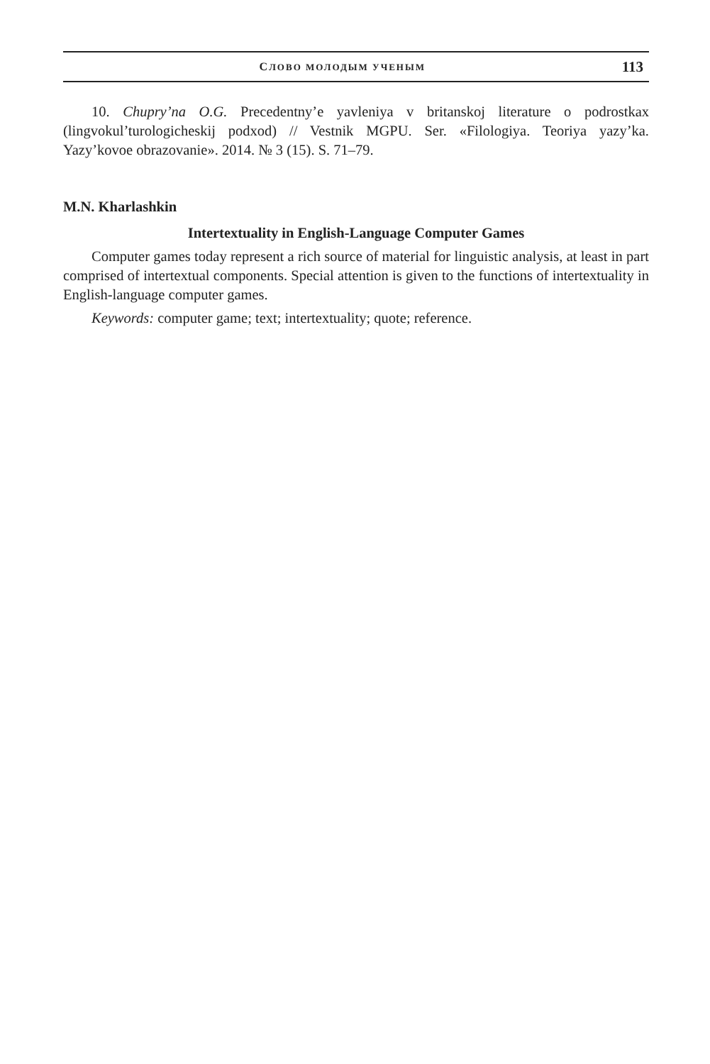СЛОВО МОЛОДЫМ УЧЕНЫМ 113
10. Chupry’na O.G. Precedentny’e yavleniya v britanskoj literature o podrostkax (lingvokul’turologicheskij podxod) // Vestnik MGPU. Ser. «Filologiya. Teoriya yazy’ka. Yazy’kovoe obrazovanie». 2014. № 3 (15). S. 71–79.
M.N. Kharlashkin
Intertextuality in English-Language Computer Games
Computer games today represent a rich source of material for linguistic analysis, at least in part comprised of intertextual components. Special attention is given to the functions of intertextuality in English-language computer games.
Keywords: computer game; text; intertextuality; quote; reference.